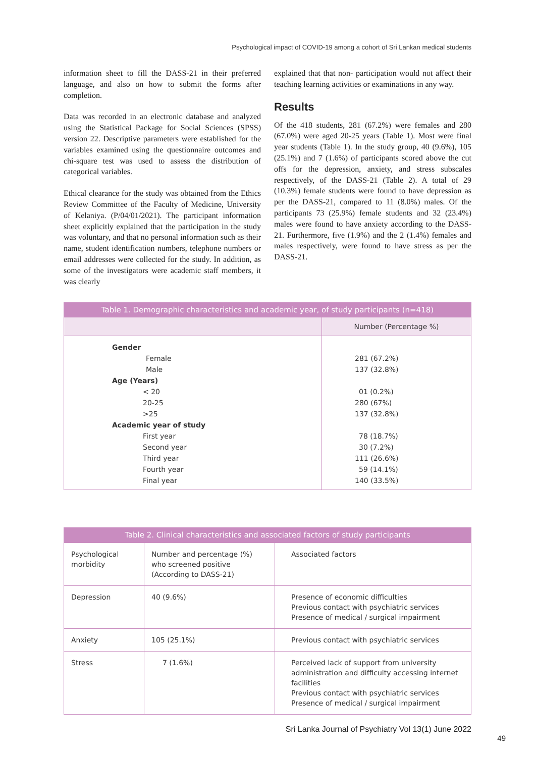Psychological impact of COVID-19 among a cohort of Sri Lankan medical students
information sheet to fill the DASS-21 in their preferred language, and also on how to submit the forms after completion.
Data was recorded in an electronic database and analyzed using the Statistical Package for Social Sciences (SPSS) version 22. Descriptive parameters were established for the variables examined using the questionnaire outcomes and chi-square test was used to assess the distribution of categorical variables.
Ethical clearance for the study was obtained from the Ethics Review Committee of the Faculty of Medicine, University of Kelaniya. (P/04/01/2021). The participant information sheet explicitly explained that the participation in the study was voluntary, and that no personal information such as their name, student identification numbers, telephone numbers or email addresses were collected for the study. In addition, as some of the investigators were academic staff members, it was clearly
explained that that non- participation would not affect their teaching learning activities or examinations in any way.
Results
Of the 418 students, 281 (67.2%) were females and 280 (67.0%) were aged 20-25 years (Table 1). Most were final year students (Table 1). In the study group, 40 (9.6%), 105 (25.1%) and 7 (1.6%) of participants scored above the cut offs for the depression, anxiety, and stress subscales respectively, of the DASS-21 (Table 2). A total of 29 (10.3%) female students were found to have depression as per the DASS-21, compared to 11 (8.0%) males. Of the participants 73 (25.9%) female students and 32 (23.4%) males were found to have anxiety according to the DASS-21. Furthermore, five (1.9%) and the 2 (1.4%) females and males respectively, were found to have stress as per the DASS-21.
Table 1. Demographic characteristics and academic year, of study participants (n=418)
| | Number (Percentage %) |
| Gender | |
| Female | 281 (67.2%) |
| Male | 137 (32.8%) |
| Age (Years) | |
| < 20 | 01 (0.2%) |
| 20-25 | 280 (67%) |
| >25 | 137 (32.8%) |
| Academic year of study | |
| First year | 78 (18.7%) |
| Second year | 30 (7.2%) |
| Third year | 111 (26.6%) |
| Fourth year | 59 (14.1%) |
| Final year | 140 (33.5%) |
Table 2. Clinical characteristics and associated factors of study participants
| Psychological morbidity | Number and percentage (%) who screened positive (According to DASS-21) | Associated factors |
| Depression | 40 (9.6%) | Presence of economic difficulties Previous contact with psychiatric services Presence of medical / surgical impairment |
| Anxiety | 105 (25.1%) | Previous contact with psychiatric services |
| Stress | 7 (1.6%) | Perceived lack of support from university administration and difficulty accessing internet facilities Previous contact with psychiatric services Presence of medical / surgical impairment |
Sri Lanka Journal of Psychiatry Vol 13(1) June 2022
49